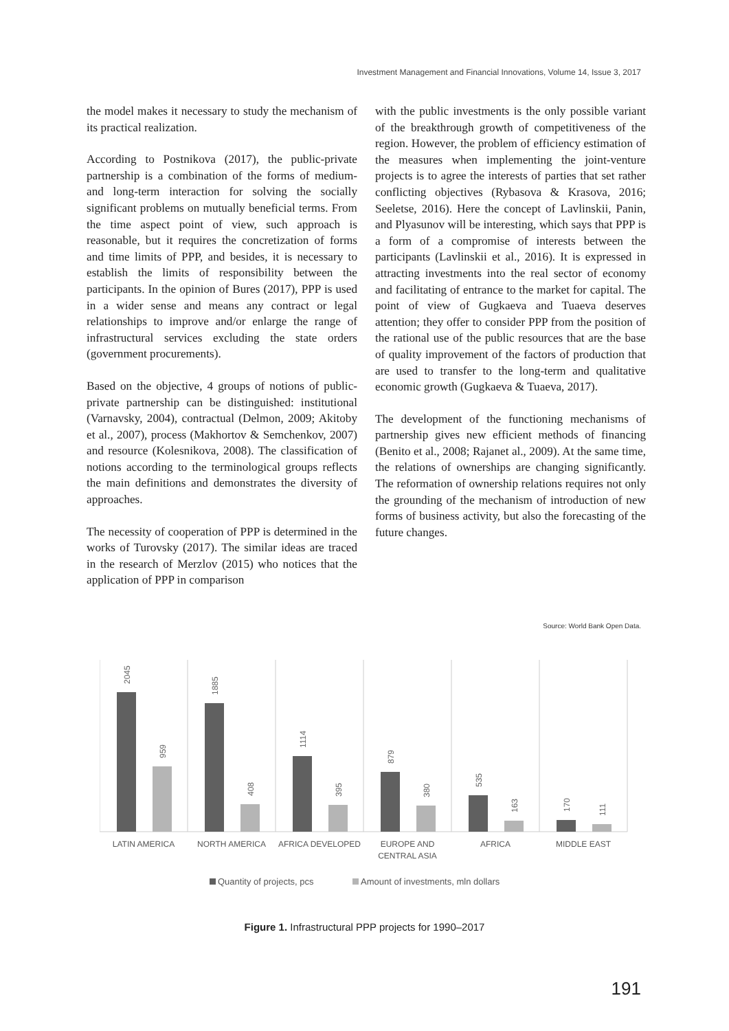Investment Management and Financial Innovations, Volume 14, Issue 3, 2017
the model makes it necessary to study the mechanism of its practical realization.
According to Postnikova (2017), the public-private partnership is a combination of the forms of medium- and long-term interaction for solving the socially significant problems on mutually beneficial terms. From the time aspect point of view, such approach is reasonable, but it requires the concretization of forms and time limits of PPP, and besides, it is necessary to establish the limits of responsibility between the participants. In the opinion of Bures (2017), PPP is used in a wider sense and means any contract or legal relationships to improve and/or enlarge the range of infrastructural services excluding the state orders (government procurements).
Based on the objective, 4 groups of notions of public-private partnership can be distinguished: institutional (Varnavsky, 2004), contractual (Delmon, 2009; Akitoby et al., 2007), process (Makhortov & Semchenkov, 2007) and resource (Kolesnikova, 2008). The classification of notions according to the terminological groups reflects the main definitions and demonstrates the diversity of approaches.
The necessity of cooperation of PPP is determined in the works of Turovsky (2017). The similar ideas are traced in the research of Merzlov (2015) who notices that the application of PPP in comparison
with the public investments is the only possible variant of the breakthrough growth of competitiveness of the region. However, the problem of efficiency estimation of the measures when implementing the joint-venture projects is to agree the interests of parties that set rather conflicting objectives (Rybasova & Krasova, 2016; Seeletse, 2016). Here the concept of Lavlinskii, Panin, and Plyasunov will be interesting, which says that PPP is a form of a compromise of interests between the participants (Lavlinskii et al., 2016). It is expressed in attracting investments into the real sector of economy and facilitating of entrance to the market for capital. The point of view of Gugkaeva and Tuaeva deserves attention; they offer to consider PPP from the position of the rational use of the public resources that are the base of quality improvement of the factors of production that are used to transfer to the long-term and qualitative economic growth (Gugkaeva & Tuaeva, 2017).
The development of the functioning mechanisms of partnership gives new efficient methods of financing (Benito et al., 2008; Rajanet al., 2009). At the same time, the relations of ownerships are changing significantly. The reformation of ownership relations requires not only the grounding of the mechanism of introduction of new forms of business activity, but also the forecasting of the future changes.
Source: World Bank Open Data.
2045
959
1885
408
1114
395
879
380
535
163
170
111
LATIN AMERICA
NORTH AMERICA
AFRICA DEVELOPED
EUROPE AND
CENTRAL ASIA
AFRICA
MIDDLE EAST
Quantity of projects, pcs
Amount of investments, mln dollars
Figure 1. Infrastructural PPP projects for 1990–2017
191